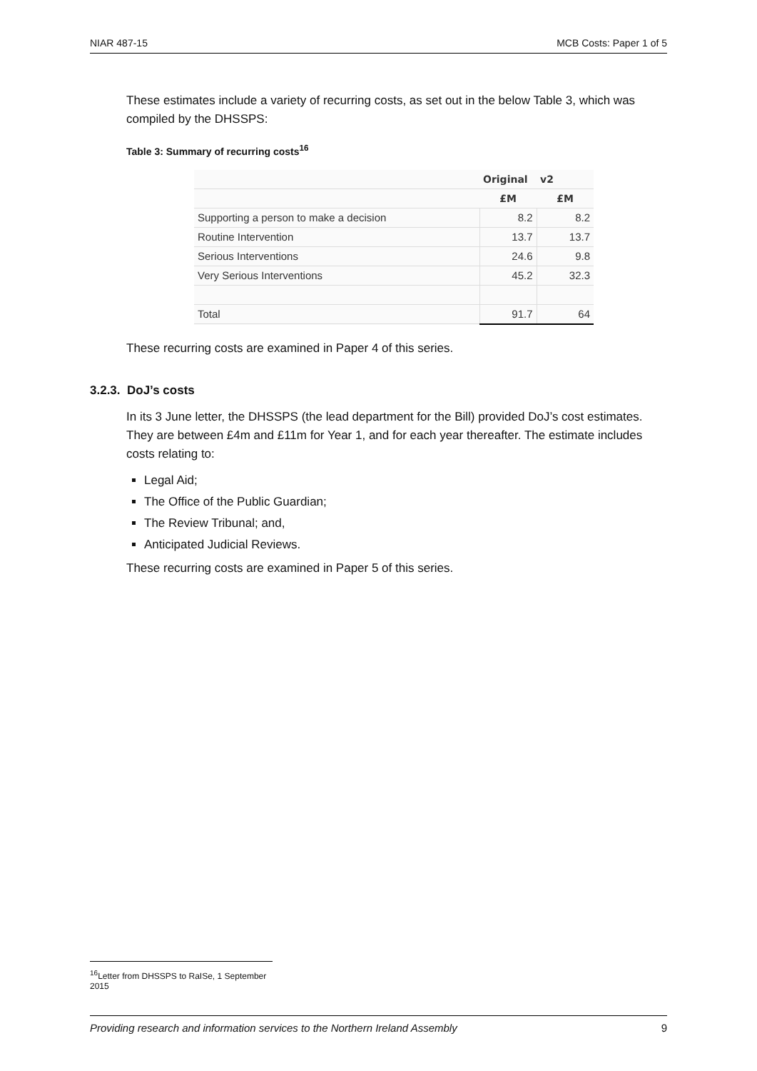NIAR 487-15 MCB Costs: Paper 1 of 5
These estimates include a variety of recurring costs, as set out in the below Table 3, which was compiled by the DHSSPS:
Table 3: Summary of recurring costs<sup>16</sup>
| | Original | v2 |
| | £M | £M |
| Supporting a person to make a decision | 8.2 | 8.2 |
| Routine Intervention | 13.7 | 13.7 |
| Serious Interventions | 24.6 | 9.8 |
| Very Serious Interventions | 45.2 | 32.3 |
| Total | 91.7 | 64 |
These recurring costs are examined in Paper 4 of this series.
3.2.3. DoJ’s costs
In its 3 June letter, the DHSSPS (the lead department for the Bill) provided DoJ’s cost estimates. They are between £4m and £11m for Year 1, and for each year thereafter. The estimate includes costs relating to:
Legal Aid;
The Office of the Public Guardian;
The Review Tribunal; and,
Anticipated Judicial Reviews.
These recurring costs are examined in Paper 5 of this series.
<sup>16</sup> Letter from DHSSPS to RaISe, 1 September 2015
Providing research and information services to the Northern Ireland Assembly 9